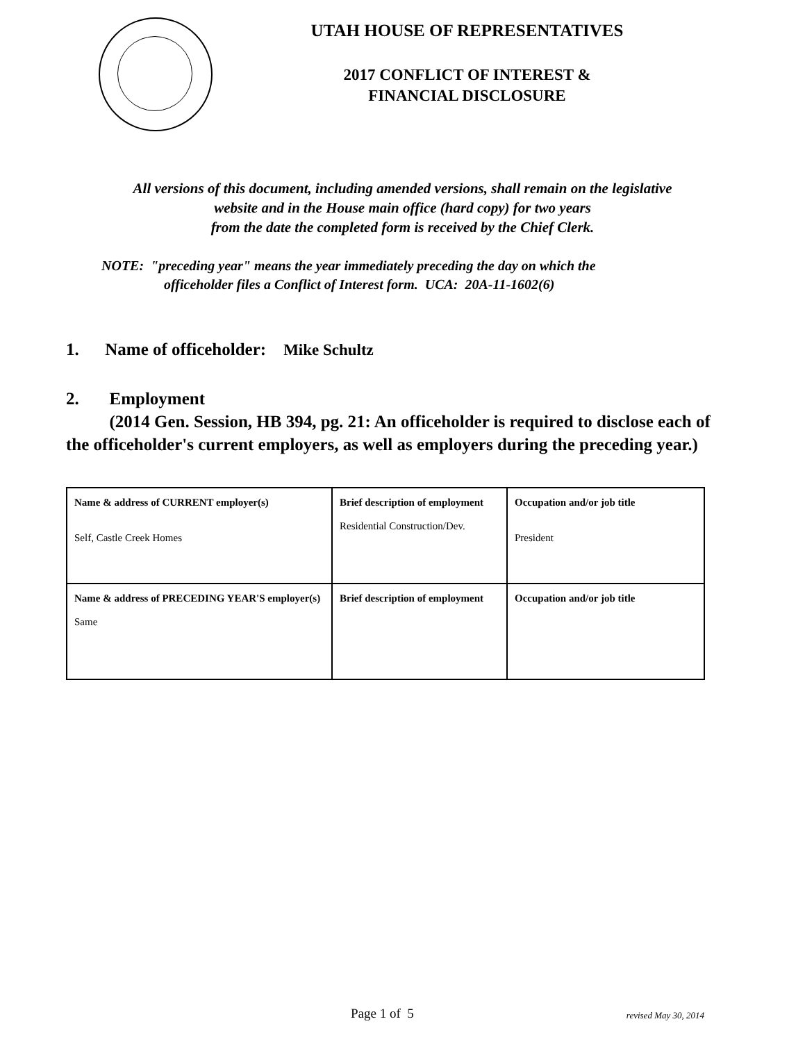UTAH HOUSE OF REPRESENTATIVES
2017 CONFLICT OF INTEREST &
FINANCIAL DISCLOSURE
All versions of this document, including amended versions, shall remain on the legislative
website and in the House main office (hard copy) for two years
from the date the completed form is received by the Chief Clerk.
NOTE: "preceding year" means the year immediately preceding the day on which the
officeholder files a Conflict of Interest form. UCA: 20A-11-1602(6)
1. Name of officeholder: Mike Schultz
2. Employment
(2014 Gen. Session, HB 394, pg. 21: An officeholder is required to disclose each of the officeholder's current employers, as well as employers during the preceding year.)
| Name & address of CURRENT employer(s) Self, Castle Creek Homes | Brief description of employment Residential Construction/Dev. | Occupation and/or job title President |
| Name & address of PRECEDING YEAR'S employer(s) Same | Brief description of employment | Occupation and/or job title |
Page 1 of 5 revised May 30, 2014